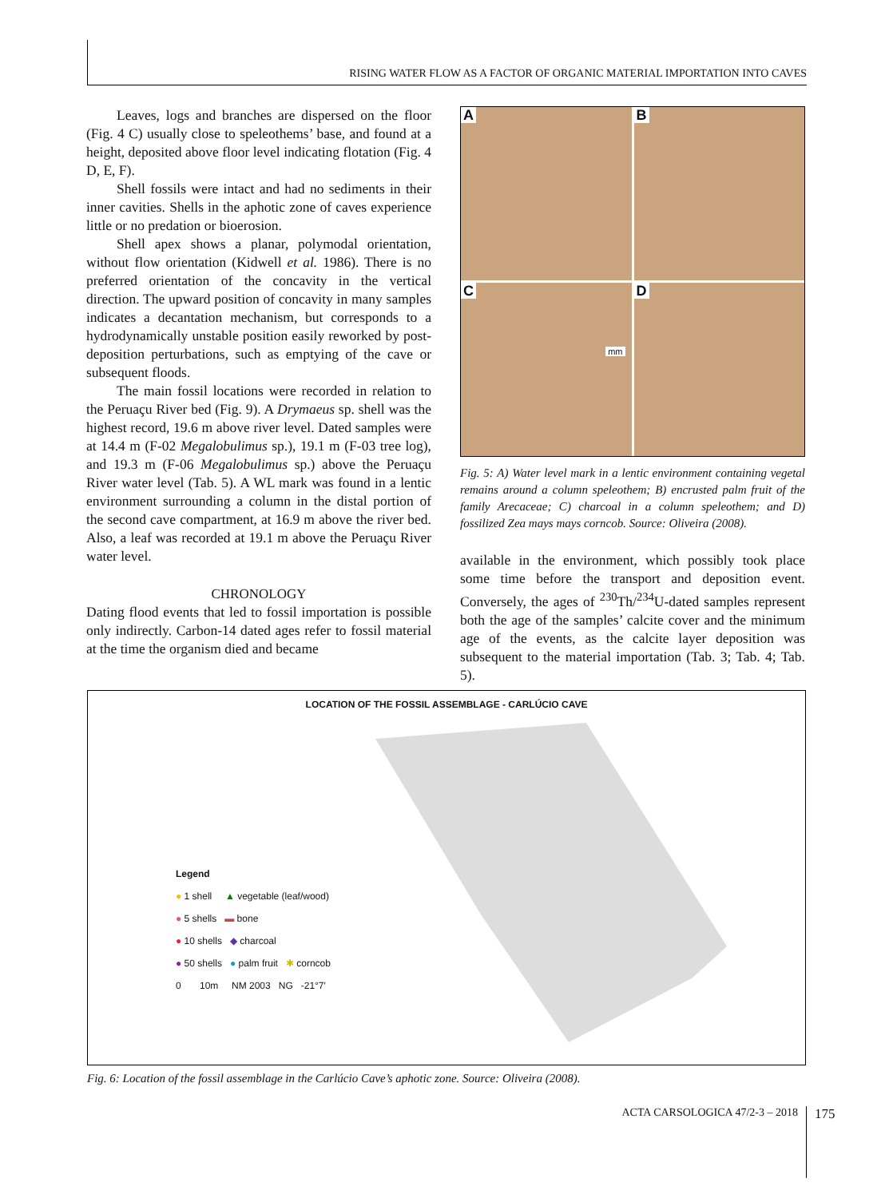RISING WATER FLOW AS A FACTOR OF ORGANIC MATERIAL IMPORTATION INTO CAVES
Leaves, logs and branches are dispersed on the floor (Fig. 4 C) usually close to speleothems’ base, and found at a height, deposited above floor level indicating flotation (Fig. 4 D, E, F).
Shell fossils were intact and had no sediments in their inner cavities. Shells in the aphotic zone of caves experience little or no predation or bioerosion.
Shell apex shows a planar, polymodal orientation, without flow orientation (Kidwell et al. 1986). There is no preferred orientation of the concavity in the vertical direction. The upward position of concavity in many samples indicates a decantation mechanism, but corresponds to a hydrodynamically unstable position easily reworked by post-deposition perturbations, such as emptying of the cave or subsequent floods.
The main fossil locations were recorded in relation to the Peruaçu River bed (Fig. 9). A Drymaeus sp. shell was the highest record, 19.6 m above river level. Dated samples were at 14.4 m (F-02 Megalobulimus sp.), 19.1 m (F-03 tree log), and 19.3 m (F-06 Megalobulimus sp.) above the Peruaçu River water level (Tab. 5). A WL mark was found in a lentic environment surrounding a column in the distal portion of the second cave compartment, at 16.9 m above the river bed. Also, a leaf was recorded at 19.1 m above the Peruaçu River water level.
CHRONOLOGY
Dating flood events that led to fossil importation is possible only indirectly. Carbon-14 dated ages refer to fossil material at the time the organism died and became
A
B
C
mm
D
Fig. 5: A) Water level mark in a lentic environment containing vegetal remains around a column speleothem; B) encrusted palm fruit of the family Arecaceae; C) charcoal in a column speleothem; and D) fossilized Zea mays mays corncob. Source: Oliveira (2008).
available in the environment, which possibly took place some time before the transport and deposition event. Conversely, the ages of <sup>230</sup>Th/<sup>234</sup>U-dated samples represent both the age of the samples’ calcite cover and the minimum age of the events, as the calcite layer deposition was subsequent to the material importation (Tab. 3; Tab. 4; Tab. 5).
LOCATION OF THE FOSSIL ASSEMBLAGE - CARLÚCIO CAVE
Legend
● 1 shell ▲ vegetable (leaf/wood)
● 5 shells ▬ bone
● 10 shells ◆ charcoal
● 50 shells ● palm fruit ✱ corncob
0 10m NM 2003 NG -21°7′
Fig. 6: Location of the fossil assemblage in the Carlúcio Cave’s aphotic zone. Source: Oliveira (2008).
ACTA CARSOLOGICA 47/2-3 – 2018 175